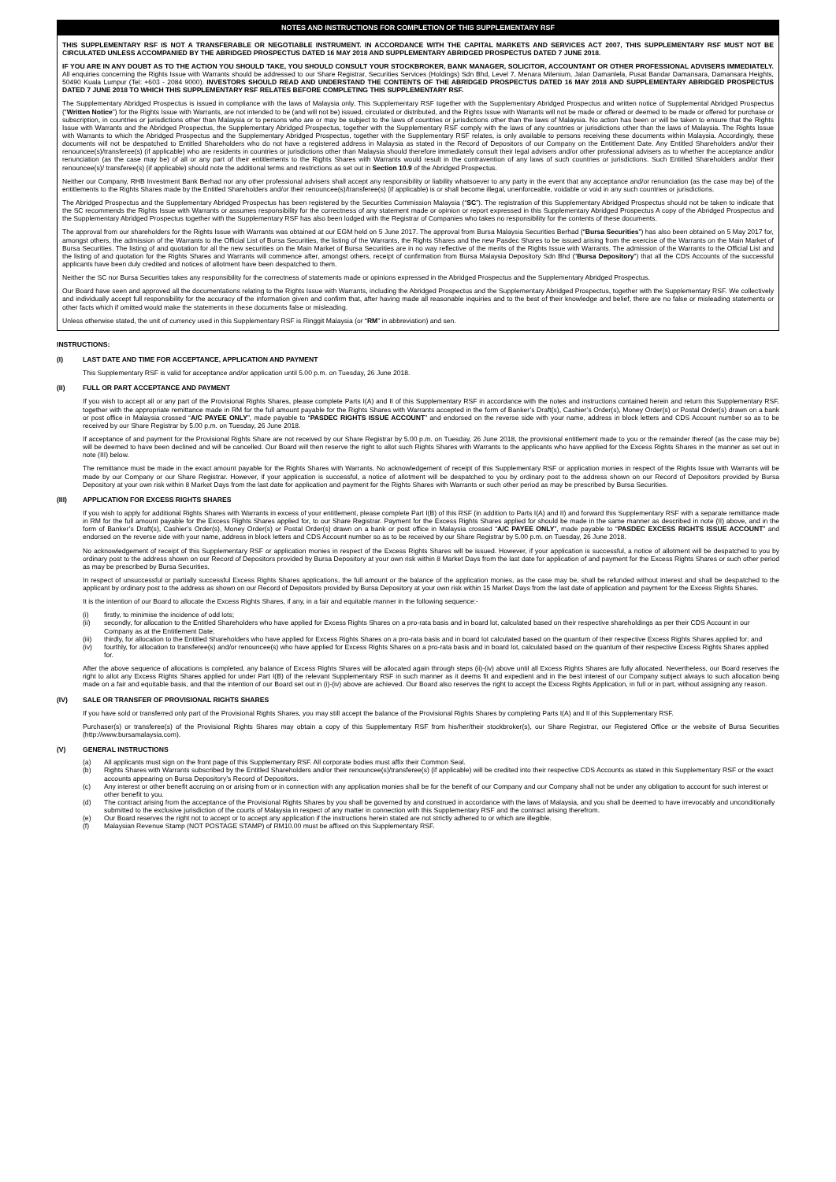NOTES AND INSTRUCTIONS FOR COMPLETION OF THIS SUPPLEMENTARY RSF
THIS SUPPLEMENTARY RSF IS NOT A TRANSFERABLE OR NEGOTIABLE INSTRUMENT. IN ACCORDANCE WITH THE CAPITAL MARKETS AND SERVICES ACT 2007, THIS SUPPLEMENTARY RSF MUST NOT BE CIRCULATED UNLESS ACCOMPANIED BY THE ABRIDGED PROSPECTUS DATED 16 MAY 2018 AND SUPPLEMENTARY ABRIDGED PROSPECTUS DATED 7 JUNE 2018.
IF YOU ARE IN ANY DOUBT AS TO THE ACTION YOU SHOULD TAKE, YOU SHOULD CONSULT YOUR STOCKBROKER, BANK MANAGER, SOLICITOR, ACCOUNTANT OR OTHER PROFESSIONAL ADVISERS IMMEDIATELY. All enquiries concerning the Rights Issue with Warrants should be addressed to our Share Registrar, Securities Services (Holdings) Sdn Bhd, Level 7, Menara Milenium, Jalan Damanlela, Pusat Bandar Damansara, Damansara Heights, 50490 Kuala Lumpur (Tel: +603 - 2084 9000). INVESTORS SHOULD READ AND UNDERSTAND THE CONTENTS OF THE ABRIDGED PROSPECTUS DATED 16 MAY 2018 AND SUPPLEMENTARY ABRIDGED PROSPECTUS DATED 7 JUNE 2018 TO WHICH THIS SUPPLEMENTARY RSF RELATES BEFORE COMPLETING THIS SUPPLEMENTARY RSF.
The Supplementary Abridged Prospectus is issued in compliance with the laws of Malaysia only. This Supplementary RSF together with the Supplementary Abridged Prospectus and written notice of Supplemental Abridged Prospectus (“Written Notice”) for the Rights Issue with Warrants, are not intended to be (and will not be) issued, circulated or distributed, and the Rights Issue with Warrants will not be made or offered or deemed to be made or offered for purchase or subscription, in countries or jurisdictions other than Malaysia or to persons who are or may be subject to the laws of countries or jurisdictions other than the laws of Malaysia. No action has been or will be taken to ensure that the Rights Issue with Warrants and the Abridged Prospectus, the Supplementary Abridged Prospectus, together with the Supplementary RSF comply with the laws of any countries or jurisdictions other than the laws of Malaysia. The Rights Issue with Warrants to which the Abridged Prospectus and the Supplementary Abridged Prospectus, together with the Supplementary RSF relates, is only available to persons receiving these documents within Malaysia. Accordingly, these documents will not be despatched to Entitled Shareholders who do not have a registered address in Malaysia as stated in the Record of Depositors of our Company on the Entitlement Date. Any Entitled Shareholders and/or their renouncee(s)/transferee(s) (if applicable) who are residents in countries or jurisdictions other than Malaysia should therefore immediately consult their legal advisers and/or other professional advisers as to whether the acceptance and/or renunciation (as the case may be) of all or any part of their entitlements to the Rights Shares with Warrants would result in the contravention of any laws of such countries or jurisdictions. Such Entitled Shareholders and/or their renouncee(s)/ transferee(s) (if applicable) should note the additional terms and restrictions as set out in Section 10.9 of the Abridged Prospectus.
Neither our Company, RHB Investment Bank Berhad nor any other professional advisers shall accept any responsibility or liability whatsoever to any party in the event that any acceptance and/or renunciation (as the case may be) of the entitlements to the Rights Shares made by the Entitled Shareholders and/or their renouncee(s)/transferee(s) (if applicable) is or shall become illegal, unenforceable, voidable or void in any such countries or jurisdictions.
The Abridged Prospectus and the Supplementary Abridged Prospectus has been registered by the Securities Commission Malaysia (“SC”). The registration of this Supplementary Abridged Prospectus should not be taken to indicate that the SC recommends the Rights Issue with Warrants or assumes responsibility for the correctness of any statement made or opinion or report expressed in this Supplementary Abridged Prospectus A copy of the Abridged Prospectus and the Supplementary Abridged Prospectus together with the Supplementary RSF has also been lodged with the Registrar of Companies who takes no responsibility for the contents of these documents.
The approval from our shareholders for the Rights Issue with Warrants was obtained at our EGM held on 5 June 2017. The approval from Bursa Malaysia Securities Berhad (“Bursa Securities”) has also been obtained on 5 May 2017 for, amongst others, the admission of the Warrants to the Official List of Bursa Securities, the listing of the Warrants, the Rights Shares and the new Pasdec Shares to be issued arising from the exercise of the Warrants on the Main Market of Bursa Securities. The listing of and quotation for all the new securities on the Main Market of Bursa Securities are in no way reflective of the merits of the Rights Issue with Warrants. The admission of the Warrants to the Official List and the listing of and quotation for the Rights Shares and Warrants will commence after, amongst others, receipt of confirmation from Bursa Malaysia Depository Sdn Bhd (“Bursa Depository”) that all the CDS Accounts of the successful applicants have been duly credited and notices of allotment have been despatched to them.
Neither the SC nor Bursa Securities takes any responsibility for the correctness of statements made or opinions expressed in the Abridged Prospectus and the Supplementary Abridged Prospectus.
Our Board have seen and approved all the documentations relating to the Rights Issue with Warrants, including the Abridged Prospectus and the Supplementary Abridged Prospectus, together with the Supplementary RSF. We collectively and individually accept full responsibility for the accuracy of the information given and confirm that, after having made all reasonable inquiries and to the best of their knowledge and belief, there are no false or misleading statements or other facts which if omitted would make the statements in these documents false or misleading.
Unless otherwise stated, the unit of currency used in this Supplementary RSF is Ringgit Malaysia (or “RM” in abbreviation) and sen.
INSTRUCTIONS:
(I) LAST DATE AND TIME FOR ACCEPTANCE, APPLICATION AND PAYMENT
This Supplementary RSF is valid for acceptance and/or application until 5.00 p.m. on Tuesday, 26 June 2018.
(II) FULL OR PART ACCEPTANCE AND PAYMENT
If you wish to accept all or any part of the Provisional Rights Shares, please complete Parts I(A) and II of this Supplementary RSF in accordance with the notes and instructions contained herein and return this Supplementary RSF, together with the appropriate remittance made in RM for the full amount payable for the Rights Shares with Warrants accepted in the form of Banker’s Draft(s), Cashier’s Order(s), Money Order(s) or Postal Order(s) drawn on a bank or post office in Malaysia crossed “A/C PAYEE ONLY”, made payable to “PASDEC RIGHTS ISSUE ACCOUNT” and endorsed on the reverse side with your name, address in block letters and CDS Account number so as to be received by our Share Registrar by 5.00 p.m. on Tuesday, 26 June 2018.
If acceptance of and payment for the Provisional Rights Share are not received by our Share Registrar by 5.00 p.m. on Tuesday, 26 June 2018, the provisional entitlement made to you or the remainder thereof (as the case may be) will be deemed to have been declined and will be cancelled. Our Board will then reserve the right to allot such Rights Shares with Warrants to the applicants who have applied for the Excess Rights Shares in the manner as set out in note (III) below.
The remittance must be made in the exact amount payable for the Rights Shares with Warrants. No acknowledgement of receipt of this Supplementary RSF or application monies in respect of the Rights Issue with Warrants will be made by our Company or our Share Registrar. However, if your application is successful, a notice of allotment will be despatched to you by ordinary post to the address shown on our Record of Depositors provided by Bursa Depository at your own risk within 8 Market Days from the last date for application and payment for the Rights Shares with Warrants or such other period as may be prescribed by Bursa Securities.
(III) APPLICATION FOR EXCESS RIGHTS SHARES
If you wish to apply for additional Rights Shares with Warrants in excess of your entitlement, please complete Part I(B) of this RSF (in addition to Parts I(A) and II) and forward this Supplementary RSF with a separate remittance made in RM for the full amount payable for the Excess Rights Shares applied for, to our Share Registrar. Payment for the Excess Rights Shares applied for should be made in the same manner as described in note (II) above, and in the form of Banker’s Draft(s), Cashier’s Order(s), Money Order(s) or Postal Order(s) drawn on a bank or post office in Malaysia crossed “A/C PAYEE ONLY”, made payable to “PASDEC EXCESS RIGHTS ISSUE ACCOUNT” and endorsed on the reverse side with your name, address in block letters and CDS Account number so as to be received by our Share Registrar by 5.00 p.m. on Tuesday, 26 June 2018.
No acknowledgement of receipt of this Supplementary RSF or application monies in respect of the Excess Rights Shares will be issued. However, if your application is successful, a notice of allotment will be despatched to you by ordinary post to the address shown on our Record of Depositors provided by Bursa Depository at your own risk within 8 Market Days from the last date for application of and payment for the Excess Rights Shares or such other period as may be prescribed by Bursa Securities.
In respect of unsuccessful or partially successful Excess Rights Shares applications, the full amount or the balance of the application monies, as the case may be, shall be refunded without interest and shall be despatched to the applicant by ordinary post to the address as shown on our Record of Depositors provided by Bursa Depository at your own risk within 15 Market Days from the last date of application and payment for the Excess Rights Shares.
It is the intention of our Board to allocate the Excess Rights Shares, if any, in a fair and equitable manner in the following sequence:-
(i) firstly, to minimise the incidence of odd lots;
(ii) secondly, for allocation to the Entitled Shareholders who have applied for Excess Rights Shares on a pro-rata basis and in board lot, calculated based on their respective shareholdings as per their CDS Account in our Company as at the Entitlement Date;
(iii) thirdly, for allocation to the Entitled Shareholders who have applied for Excess Rights Shares on a pro-rata basis and in board lot calculated based on the quantum of their respective Excess Rights Shares applied for; and
(iv) fourthly, for allocation to transferee(s) and/or renouncee(s) who have applied for Excess Rights Shares on a pro-rata basis and in board lot, calculated based on the quantum of their respective Excess Rights Shares applied for.
After the above sequence of allocations is completed, any balance of Excess Rights Shares will be allocated again through steps (ii)-(iv) above until all Excess Rights Shares are fully allocated. Nevertheless, our Board reserves the right to allot any Excess Rights Shares applied for under Part I(B) of the relevant Supplementary RSF in such manner as it deems fit and expedient and in the best interest of our Company subject always to such allocation being made on a fair and equitable basis, and that the intention of our Board set out in (i)-(iv) above are achieved. Our Board also reserves the right to accept the Excess Rights Application, in full or in part, without assigning any reason.
(IV) SALE OR TRANSFER OF PROVISIONAL RIGHTS SHARES
If you have sold or transferred only part of the Provisional Rights Shares, you may still accept the balance of the Provisional Rights Shares by completing Parts I(A) and II of this Supplementary RSF.
Purchaser(s) or transferee(s) of the Provisional Rights Shares may obtain a copy of this Supplementary RSF from his/her/their stockbroker(s), our Share Registrar, our Registered Office or the website of Bursa Securities (http://www.bursamalaysia.com).
(V) GENERAL INSTRUCTIONS
(a) All applicants must sign on the front page of this Supplementary RSF. All corporate bodies must affix their Common Seal.
(b) Rights Shares with Warrants subscribed by the Entitled Shareholders and/or their renouncee(s)/transferee(s) (if applicable) will be credited into their respective CDS Accounts as stated in this Supplementary RSF or the exact accounts appearing on Bursa Depository’s Record of Depositors.
(c) Any interest or other benefit accruing on or arising from or in connection with any application monies shall be for the benefit of our Company and our Company shall not be under any obligation to account for such interest or other benefit to you.
(d) The contract arising from the acceptance of the Provisional Rights Shares by you shall be governed by and construed in accordance with the laws of Malaysia, and you shall be deemed to have irrevocably and unconditionally submitted to the exclusive jurisdiction of the courts of Malaysia in respect of any matter in connection with this Supplementary RSF and the contract arising therefrom.
(e) Our Board reserves the right not to accept or to accept any application if the instructions herein stated are not strictly adhered to or which are illegible.
(f) Malaysian Revenue Stamp (NOT POSTAGE STAMP) of RM10.00 must be affixed on this Supplementary RSF.